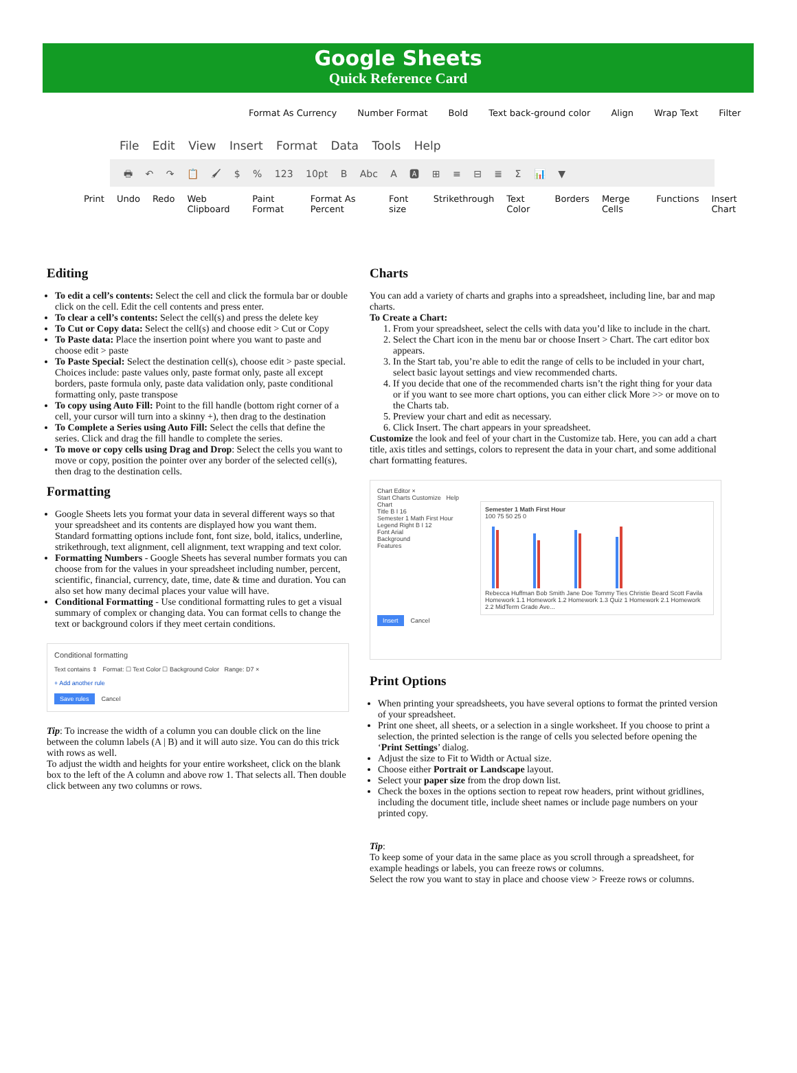Google Sheets
Quick Reference Card
Format As Currency Number Format Bold Text back-ground color Align Wrap Text Filter
File Edit View Insert Format Data Tools Help
🖶 ↶ ↷ 📋 🖌 $ % 123 10pt B Abc A 🅰 ⊞ ≡ ⊟ ≣ Σ 📊 ▼
Print Undo Redo Web Clipboard Paint Format Format As Percent Font size Strikethrough Text Color Borders Merge Cells Functions Insert Chart
Editing
To edit a cell’s contents: Select the cell and click the formula bar or double click on the cell. Edit the cell contents and press enter.
To clear a cell’s contents: Select the cell(s) and press the delete key
To Cut or Copy data: Select the cell(s) and choose edit > Cut or Copy
To Paste data: Place the insertion point where you want to paste and choose edit > paste
To Paste Special: Select the destination cell(s), choose edit > paste special. Choices include: paste values only, paste format only, paste all except borders, paste formula only, paste data validation only, paste conditional formatting only, paste transpose
To copy using Auto Fill: Point to the fill handle (bottom right corner of a cell, your cursor will turn into a skinny +), then drag to the destination
To Complete a Series using Auto Fill: Select the cells that define the series. Click and drag the fill handle to complete the series.
To move or copy cells using Drag and Drop: Select the cells you want to move or copy, position the pointer over any border of the selected cell(s), then drag to the destination cells.
Formatting
Google Sheets lets you format your data in several different ways so that your spreadsheet and its contents are displayed how you want them. Standard formatting options include font, font size, bold, italics, underline, strikethrough, text alignment, cell alignment, text wrapping and text color.
Formatting Numbers - Google Sheets has several number formats you can choose from for the values in your spreadsheet including number, percent, scientific, financial, currency, date, time, date & time and duration. You can also set how many decimal places your value will have.
Conditional Formatting - Use conditional formatting rules to get a visual summary of complex or changing data. You can format cells to change the text or background colors if they meet certain conditions.
Conditional formatting
Text contains ⇕ Format: ☐ Text Color ☐ Background Color Range: D7 ×
+ Add another rule
Save rules Cancel
Tip: To increase the width of a column you can double click on the line between the column labels (A | B) and it will auto size. You can do this trick with rows as well.
To adjust the width and heights for your entire worksheet, click on the blank box to the left of the A column and above row 1. That selects all. Then double click between any two columns or rows.
Charts
You can add a variety of charts and graphs into a spreadsheet, including line, bar and map charts.
To Create a Chart:
1. From your spreadsheet, select the cells with data you’d like to include in the chart.
2. Select the Chart icon in the menu bar or choose Insert > Chart. The cart editor box appears.
3. In the Start tab, you’re able to edit the range of cells to be included in your chart, select basic layout settings and view recommended charts.
4. If you decide that one of the recommended charts isn’t the right thing for your data or if you want to see more chart options, you can either click More >> or move on to the Charts tab.
5. Preview your chart and edit as necessary.
6. Click Insert. The chart appears in your spreadsheet.
Customize the look and feel of your chart in the Customize tab. Here, you can add a chart title, axis titles and settings, colors to represent the data in your chart, and some additional chart formatting features.
Chart Editor ×
Start Charts Customize Help
Chart
Title B I 16
Semester 1 Math First Hour
Legend Right B I 12
Font Arial
Background
Features
Semester 1 Math First Hour
100 75 50 25 0
Rebecca Huffman Bob Smith Jane Doe Tommy Ties Christie Beard Scott Favila
Homework 1.1 Homework 1.2 Homework 1.3 Quiz 1 Homework 2.1 Homework 2.2 MidTerm Grade Ave...
Insert Cancel
Print Options
When printing your spreadsheets, you have several options to format the printed version of your spreadsheet.
Print one sheet, all sheets, or a selection in a single worksheet. If you choose to print a selection, the printed selection is the range of cells you selected before opening the ‘Print Settings’ dialog.
Adjust the size to Fit to Width or Actual size.
Choose either Portrait or Landscape layout.
Select your paper size from the drop down list.
Check the boxes in the options section to repeat row headers, print without gridlines, including the document title, include sheet names or include page numbers on your printed copy.
Tip:
To keep some of your data in the same place as you scroll through a spreadsheet, for example headings or labels, you can freeze rows or columns.
Select the row you want to stay in place and choose view > Freeze rows or columns.